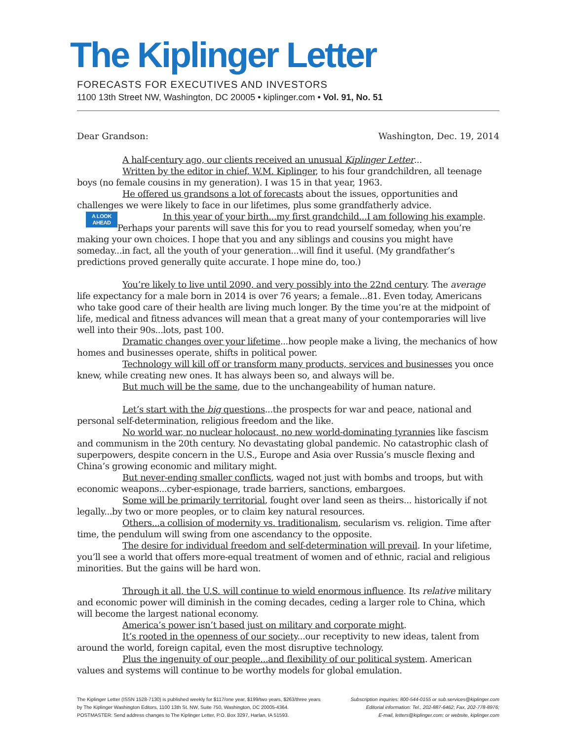The Kiplinger Letter
FORECASTS FOR EXECUTIVES AND INVESTORS
1100 13th Street NW, Washington, DC 20005 • kiplinger.com • Vol. 91, No. 51
Dear Grandson: Washington, Dec. 19, 2014
A half-century ago, our clients received an unusual Kiplinger Letter...
Written by the editor in chief, W.M. Kiplinger, to his four grandchildren, all teenage boys (no female cousins in my generation). I was 15 in that year, 1963.
He offered us grandsons a lot of forecasts about the issues, opportunities and challenges we were likely to face in our lifetimes, plus some grandfatherly advice.
A LOOK
AHEAD In this year of your birth...my first grandchild...I am following his example. Perhaps your parents will save this for you to read yourself someday, when you’re making your own choices. I hope that you and any siblings and cousins you might have someday...in fact, all the youth of your generation...will find it useful. (My grandfather’s predictions proved generally quite accurate. I hope mine do, too.)
You’re likely to live until 2090, and very possibly into the 22nd century. The average life expectancy for a male born in 2014 is over 76 years; a female...81. Even today, Americans who take good care of their health are living much longer. By the time you’re at the midpoint of life, medical and fitness advances will mean that a great many of your contemporaries will live well into their 90s...lots, past 100.
Dramatic changes over your lifetime...how people make a living, the mechanics of how homes and businesses operate, shifts in political power.
Technology will kill off or transform many products, services and businesses you once knew, while creating new ones. It has always been so, and always will be.
But much will be the same, due to the unchangeability of human nature.
Let’s start with the big questions...the prospects for war and peace, national and personal self-determination, religious freedom and the like.
No world war, no nuclear holocaust, no new world-dominating tyrannies like fascism and communism in the 20th century. No devastating global pandemic. No catastrophic clash of superpowers, despite concern in the U.S., Europe and Asia over Russia’s muscle flexing and China’s growing economic and military might.
But never-ending smaller conflicts, waged not just with bombs and troops, but with economic weapons...cyber-espionage, trade barriers, sanctions, embargoes.
Some will be primarily territorial, fought over land seen as theirs... historically if not legally...by two or more peoples, or to claim key natural resources.
Others...a collision of modernity vs. traditionalism, secularism vs. religion. Time after time, the pendulum will swing from one ascendancy to the opposite.
The desire for individual freedom and self-determination will prevail. In your lifetime, you’ll see a world that offers more-equal treatment of women and of ethnic, racial and religious minorities. But the gains will be hard won.
Through it all, the U.S. will continue to wield enormous influence. Its relative military and economic power will diminish in the coming decades, ceding a larger role to China, which will become the largest national economy.
America’s power isn’t based just on military and corporate might.
It’s rooted in the openness of our society...our receptivity to new ideas, talent from around the world, foreign capital, even the most disruptive technology.
Plus the ingenuity of our people...and flexibility of our political system. American values and systems will continue to be worthy models for global emulation.
The Kiplinger Letter (ISSN 1528-7130) is published weekly for $117/one year, $199/two years, $263/three years
by The Kiplinger Washington Editors, 1100 13th St. NW, Suite 750, Washington, DC 20005-4364.
POSTMASTER: Send address changes to The Kiplinger Letter, P.O. Box 3297, Harlan, IA 51593.
Subscription inquiries: 800-544-0155 or sub.services@kiplinger.com
Editorial information: Tel., 202-887-6462; Fax, 202-778-8976;
E-mail, letters@kiplinger.com; or website, kiplinger.com